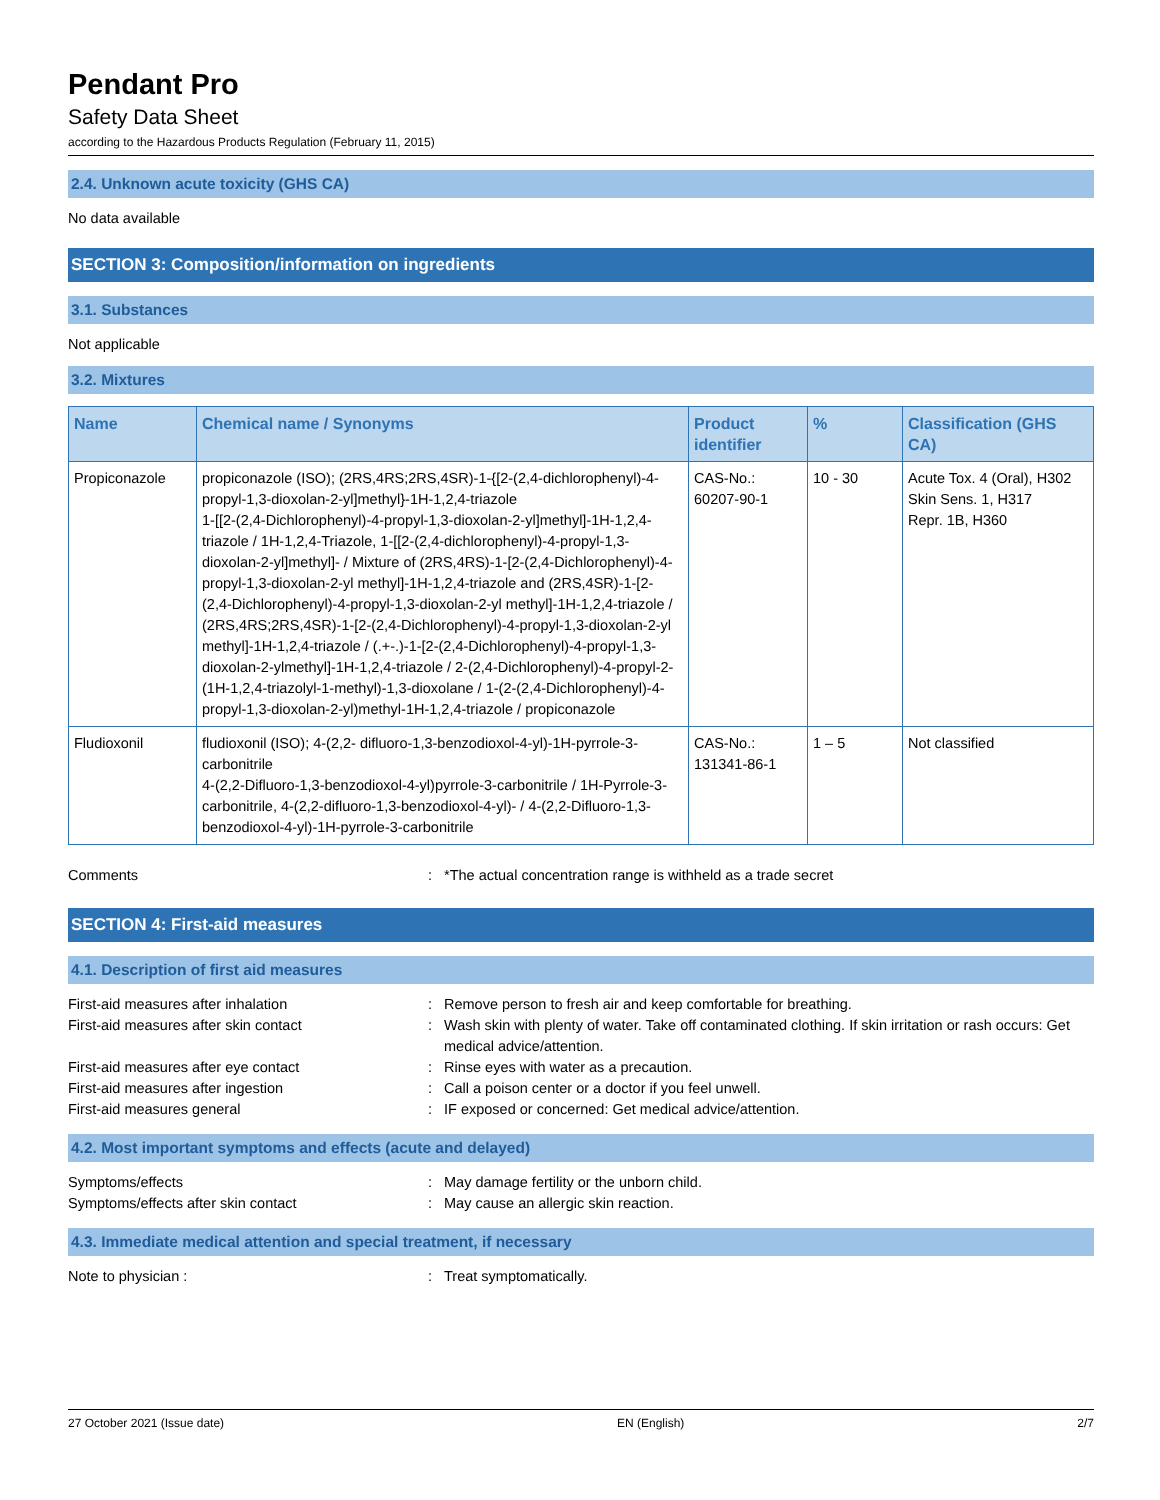Pendant Pro
Safety Data Sheet
according to the Hazardous Products Regulation (February 11, 2015)
2.4. Unknown acute toxicity (GHS CA)
No data available
SECTION 3: Composition/information on ingredients
3.1. Substances
Not applicable
3.2. Mixtures
| Name | Chemical name / Synonyms | Product identifier | % | Classification (GHS CA) |
| --- | --- | --- | --- | --- |
| Propiconazole | propiconazole (ISO); (2RS,4RS;2RS,4SR)-1-{[2-(2,4-dichlorophenyl)-4-propyl-1,3-dioxolan-2-yl]methyl}-1H-1,2,4-triazole 1-[[2-(2,4-Dichlorophenyl)-4-propyl-1,3-dioxolan-2-yl]methyl]-1H-1,2,4-triazole / 1H-1,2,4-Triazole, 1-[[2-(2,4-dichlorophenyl)-4-propyl-1,3-dioxolan-2-yl]methyl]- / Mixture of (2RS,4RS)-1-[2-(2,4-Dichlorophenyl)-4-propyl-1,3-dioxolan-2-yl methyl]-1H-1,2,4-triazole and (2RS,4SR)-1-[2-(2,4-Dichlorophenyl)-4-propyl-1,3-dioxolan-2-yl methyl]-1H-1,2,4-triazole / (2RS,4RS;2RS,4SR)-1-[2-(2,4-Dichlorophenyl)-4-propyl-1,3-dioxolan-2-yl methyl]-1H-1,2,4-triazole / (.+-.)-1-[2-(2,4-Dichlorophenyl)-4-propyl-1,3-dioxolan-2-ylmethyl]-1H-1,2,4-triazole / 2-(2,4-Dichlorophenyl)-4-propyl-2-(1H-1,2,4-triazolyl-1-methyl)-1,3-dioxolane / 1-(2-(2,4-Dichlorophenyl)-4-propyl-1,3-dioxolan-2-yl)methyl-1H-1,2,4-triazole / propiconazole | CAS-No.: 60207-90-1 | 10 - 30 | Acute Tox. 4 (Oral), H302 Skin Sens. 1, H317 Repr. 1B, H360 |
| Fludioxonil | fludioxonil (ISO); 4-(2,2- difluoro-1,3-benzodioxol-4-yl)-1H-pyrrole-3-carbonitrile 4-(2,2-Difluoro-1,3-benzodioxol-4-yl)pyrrole-3-carbonitrile / 1H-Pyrrole-3-carbonitrile, 4-(2,2-difluoro-1,3-benzodioxol-4-yl)- / 4-(2,2-Difluoro-1,3-benzodioxol-4-yl)-1H-pyrrole-3-carbonitrile | CAS-No.: 131341-86-1 | 1 – 5 | Not classified |
Comments: *The actual concentration range is withheld as a trade secret
SECTION 4: First-aid measures
4.1. Description of first aid measures
First-aid measures after inhalation: Remove person to fresh air and keep comfortable for breathing. First-aid measures after skin contact: Wash skin with plenty of water. Take off contaminated clothing. If skin irritation or rash occurs: Get medical advice/attention. First-aid measures after eye contact: Rinse eyes with water as a precaution. First-aid measures after ingestion: Call a poison center or a doctor if you feel unwell. First-aid measures general: IF exposed or concerned: Get medical advice/attention.
4.2. Most important symptoms and effects (acute and delayed)
Symptoms/effects: May damage fertility or the unborn child. Symptoms/effects after skin contact: May cause an allergic skin reaction.
4.3. Immediate medical attention and special treatment, if necessary
Note to physician :: Treat symptomatically.
27 October 2021 (Issue date) EN (English) 2/7